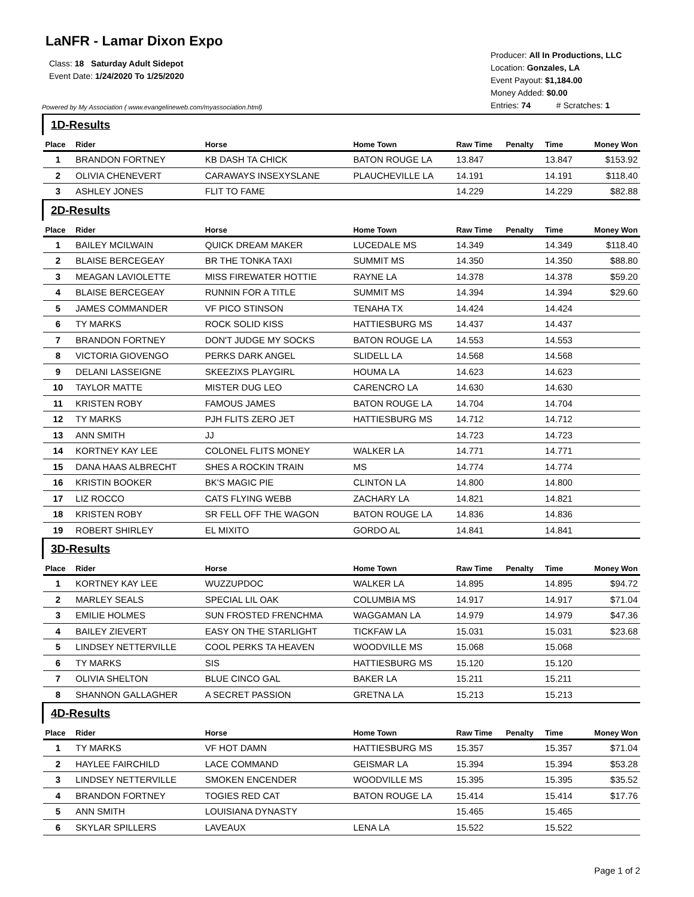LaNFR - Lamar Dixon Expo
Class: 18 Saturday Adult Sidepot
Event Date: 1/24/2020 To 1/25/2020
Powered by My Association ( www.evangelineweb.com/myassociation.html)
Producer: All In Productions, LLC
Location: Gonzales, LA
Event Payout: $1,184.00
Money Added: $0.00
Entries: 74 # Scratches: 1
| 1D-Results | | | | | | | |
| Place | Rider | Horse | Home Town | Raw Time | Penalty | Time | Money Won |
| 1 | BRANDON FORTNEY | KB DASH TA CHICK | BATON ROUGE LA | 13.847 | | 13.847 | $153.92 |
| 2 | OLIVIA CHENEVERT | CARAWAYS INSEXYSLANE | PLAUCHEVILLE LA | 14.191 | | 14.191 | $118.40 |
| 3 | ASHLEY JONES | FLIT TO FAME | | 14.229 | | 14.229 | $82.88 |
| 2D-Results | | | | | | | |
| Place | Rider | Horse | Home Town | Raw Time | Penalty | Time | Money Won |
| 1 | BAILEY MCILWAIN | QUICK DREAM MAKER | LUCEDALE MS | 14.349 | | 14.349 | $118.40 |
| 2 | BLAISE BERCEGEAY | BR THE TONKA TAXI | SUMMIT MS | 14.350 | | 14.350 | $88.80 |
| 3 | MEAGAN LAVIOLETTE | MISS FIREWATER HOTTIE | RAYNE LA | 14.378 | | 14.378 | $59.20 |
| 4 | BLAISE BERCEGEAY | RUNNIN FOR A TITLE | SUMMIT MS | 14.394 | | 14.394 | $29.60 |
| 5 | JAMES COMMANDER | VF PICO STINSON | TENAHA TX | 14.424 | | 14.424 | |
| 6 | TY MARKS | ROCK SOLID KISS | HATTIESBURG MS | 14.437 | | 14.437 | |
| 7 | BRANDON FORTNEY | DON'T JUDGE MY SOCKS | BATON ROUGE LA | 14.553 | | 14.553 | |
| 8 | VICTORIA GIOVENGO | PERKS DARK ANGEL | SLIDELL LA | 14.568 | | 14.568 | |
| 9 | DELANI LASSEIGNE | SKEEZIXS PLAYGIRL | HOUMA LA | 14.623 | | 14.623 | |
| 10 | TAYLOR MATTE | MISTER DUG LEO | CARENCRO LA | 14.630 | | 14.630 | |
| 11 | KRISTEN ROBY | FAMOUS JAMES | BATON ROUGE LA | 14.704 | | 14.704 | |
| 12 | TY MARKS | PJH FLITS ZERO JET | HATTIESBURG MS | 14.712 | | 14.712 | |
| 13 | ANN SMITH | JJ | | 14.723 | | 14.723 | |
| 14 | KORTNEY KAY LEE | COLONEL FLITS MONEY | WALKER LA | 14.771 | | 14.771 | |
| 15 | DANA HAAS ALBRECHT | SHES A ROCKIN TRAIN | MS | 14.774 | | 14.774 | |
| 16 | KRISTIN BOOKER | BK'S MAGIC PIE | CLINTON LA | 14.800 | | 14.800 | |
| 17 | LIZ ROCCO | CATS FLYING WEBB | ZACHARY LA | 14.821 | | 14.821 | |
| 18 | KRISTEN ROBY | SR FELL OFF THE WAGON | BATON ROUGE LA | 14.836 | | 14.836 | |
| 19 | ROBERT SHIRLEY | EL MIXITO | GORDO AL | 14.841 | | 14.841 | |
| 3D-Results | | | | | | | |
| Place | Rider | Horse | Home Town | Raw Time | Penalty | Time | Money Won |
| 1 | KORTNEY KAY LEE | WUZZUPDOC | WALKER LA | 14.895 | | 14.895 | $94.72 |
| 2 | MARLEY SEALS | SPECIAL LIL OAK | COLUMBIA MS | 14.917 | | 14.917 | $71.04 |
| 3 | EMILIE HOLMES | SUN FROSTED FRENCHMA | WAGGAMAN LA | 14.979 | | 14.979 | $47.36 |
| 4 | BAILEY ZIEVERT | EASY ON THE STARLIGHT | TICKFAW LA | 15.031 | | 15.031 | $23.68 |
| 5 | LINDSEY NETTERVILLE | COOL PERKS TA HEAVEN | WOODVILLE MS | 15.068 | | 15.068 | |
| 6 | TY MARKS | SIS | HATTIESBURG MS | 15.120 | | 15.120 | |
| 7 | OLIVIA SHELTON | BLUE CINCO GAL | BAKER LA | 15.211 | | 15.211 | |
| 8 | SHANNON GALLAGHER | A SECRET PASSION | GRETNA LA | 15.213 | | 15.213 | |
| 4D-Results | | | | | | | |
| Place | Rider | Horse | Home Town | Raw Time | Penalty | Time | Money Won |
| 1 | TY MARKS | VF HOT DAMN | HATTIESBURG MS | 15.357 | | 15.357 | $71.04 |
| 2 | HAYLEE FAIRCHILD | LACE COMMAND | GEISMAR LA | 15.394 | | 15.394 | $53.28 |
| 3 | LINDSEY NETTERVILLE | SMOKEN ENCENDER | WOODVILLE MS | 15.395 | | 15.395 | $35.52 |
| 4 | BRANDON FORTNEY | TOGIES RED CAT | BATON ROUGE LA | 15.414 | | 15.414 | $17.76 |
| 5 | ANN SMITH | LOUISIANA DYNASTY | | 15.465 | | 15.465 | |
| 6 | SKYLAR SPILLERS | LAVEAUX | LENA LA | 15.522 | | 15.522 | |
Page 1 of 2